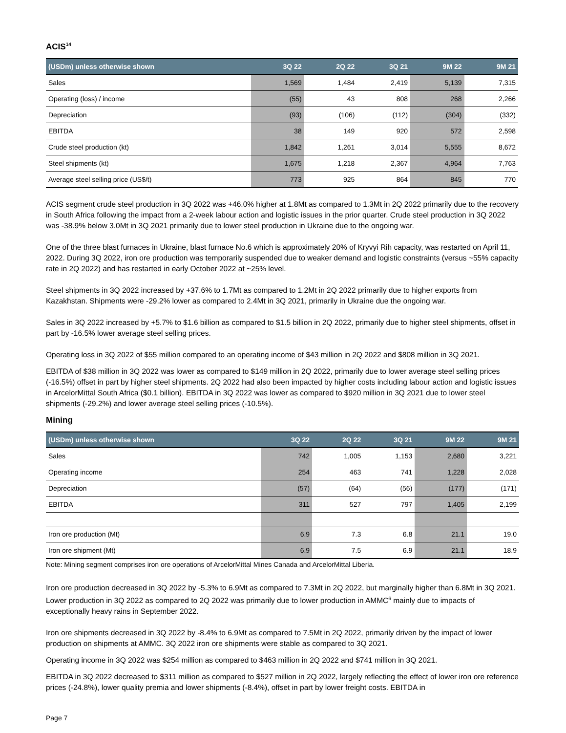ACIS<sup>14</sup>
| (USDm) unless otherwise shown | 3Q 22 | 2Q 22 | 3Q 21 | 9M 22 | 9M 21 |
| --- | --- | --- | --- | --- | --- |
| Sales | 1,569 | 1,484 | 2,419 | 5,139 | 7,315 |
| Operating (loss) / income | (55) | 43 | 808 | 268 | 2,266 |
| Depreciation | (93) | (106) | (112) | (304) | (332) |
| EBITDA | 38 | 149 | 920 | 572 | 2,598 |
| Crude steel production (kt) | 1,842 | 1,261 | 3,014 | 5,555 | 8,672 |
| Steel shipments (kt) | 1,675 | 1,218 | 2,367 | 4,964 | 7,763 |
| Average steel selling price (US$/t) | 773 | 925 | 864 | 845 | 770 |
ACIS segment crude steel production in 3Q 2022 was +46.0% higher at 1.8Mt as compared to 1.3Mt in 2Q 2022 primarily due to the recovery in South Africa following the impact from a 2-week labour action and logistic issues in the prior quarter. Crude steel production in 3Q 2022 was -38.9% below 3.0Mt in 3Q 2021 primarily due to lower steel production in Ukraine due to the ongoing war.
One of the three blast furnaces in Ukraine, blast furnace No.6 which is approximately 20% of Kryvyi Rih capacity, was restarted on April 11, 2022. During 3Q 2022, iron ore production was temporarily suspended due to weaker demand and logistic constraints (versus ~55% capacity rate in 2Q 2022) and has restarted in early October 2022 at ~25% level.
Steel shipments in 3Q 2022 increased by +37.6% to 1.7Mt as compared to 1.2Mt in 2Q 2022 primarily due to higher exports from Kazakhstan. Shipments were -29.2% lower as compared to 2.4Mt in 3Q 2021, primarily in Ukraine due the ongoing war.
Sales in 3Q 2022 increased by +5.7% to $1.6 billion as compared to $1.5 billion in 2Q 2022, primarily due to higher steel shipments, offset in part by -16.5% lower average steel selling prices.
Operating loss in 3Q 2022 of $55 million compared to an operating income of $43 million in 2Q 2022 and $808 million in 3Q 2021.
EBITDA of $38 million in 3Q 2022 was lower as compared to $149 million in 2Q 2022, primarily due to lower average steel selling prices (-16.5%) offset in part by higher steel shipments. 2Q 2022 had also been impacted by higher costs including labour action and logistic issues in ArcelorMittal South Africa ($0.1 billion). EBITDA in 3Q 2022 was lower as compared to $920 million in 3Q 2021 due to lower steel shipments (-29.2%) and lower average steel selling prices (-10.5%).
Mining
| (USDm) unless otherwise shown | 3Q 22 | 2Q 22 | 3Q 21 | 9M 22 | 9M 21 |
| --- | --- | --- | --- | --- | --- |
| Sales | 742 | 1,005 | 1,153 | 2,680 | 3,221 |
| Operating income | 254 | 463 | 741 | 1,228 | 2,028 |
| Depreciation | (57) | (64) | (56) | (177) | (171) |
| EBITDA | 311 | 527 | 797 | 1,405 | 2,199 |
| Iron ore production (Mt) | 6.9 | 7.3 | 6.8 | 21.1 | 19.0 |
| Iron ore shipment (Mt) | 6.9 | 7.5 | 6.9 | 21.1 | 18.9 |
Note: Mining segment comprises iron ore operations of ArcelorMittal Mines Canada and ArcelorMittal Liberia.
Iron ore production decreased in 3Q 2022 by -5.3% to 6.9Mt as compared to 7.3Mt in 2Q 2022, but marginally higher than 6.8Mt in 3Q 2021. Lower production in 3Q 2022 as compared to 2Q 2022 was primarily due to lower production in AMMC<sup>6</sup> mainly due to impacts of exceptionally heavy rains in September 2022.
Iron ore shipments decreased in 3Q 2022 by -8.4% to 6.9Mt as compared to 7.5Mt in 2Q 2022, primarily driven by the impact of lower production on shipments at AMMC. 3Q 2022 iron ore shipments were stable as compared to 3Q 2021.
Operating income in 3Q 2022 was $254 million as compared to $463 million in 2Q 2022 and $741 million in 3Q 2021.
EBITDA in 3Q 2022 decreased to $311 million as compared to $527 million in 2Q 2022, largely reflecting the effect of lower iron ore reference prices (-24.8%), lower quality premia and lower shipments (-8.4%), offset in part by lower freight costs. EBITDA in
Page 7